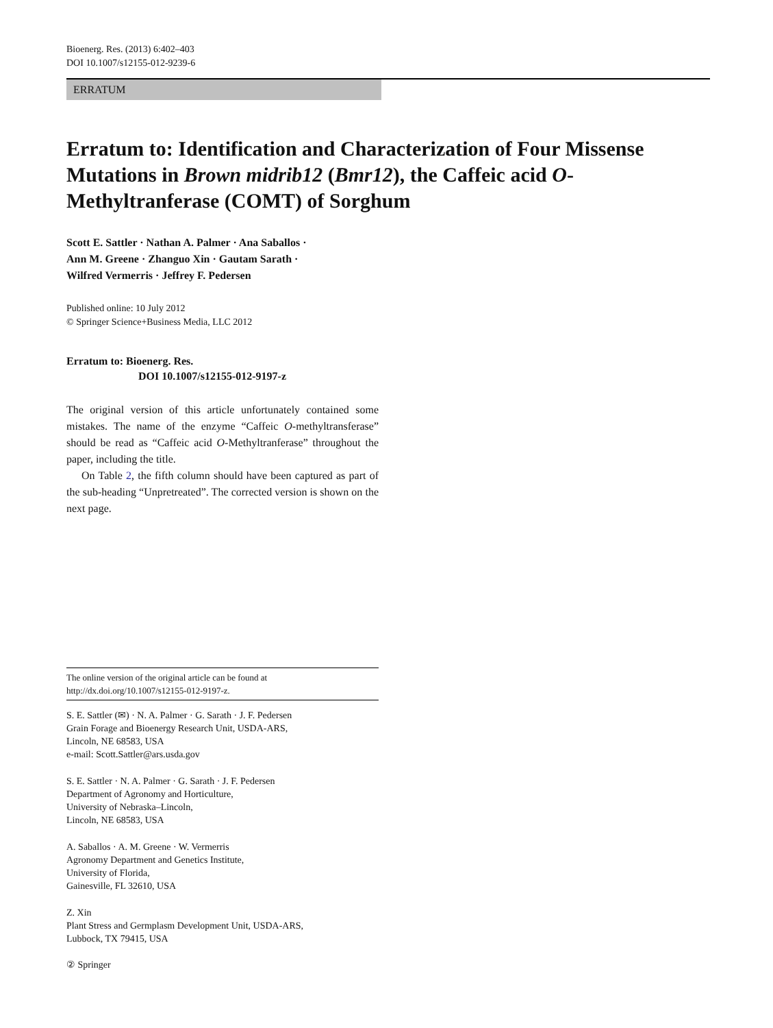Bioenerg. Res. (2013) 6:402–403
DOI 10.1007/s12155-012-9239-6
ERRATUM
Erratum to: Identification and Characterization of Four Missense Mutations in Brown midrib12 (Bmr12), the Caffeic acid O-Methyltranferase (COMT) of Sorghum
Scott E. Sattler · Nathan A. Palmer · Ana Saballos ·
Ann M. Greene · Zhanguo Xin · Gautam Sarath ·
Wilfred Vermerris · Jeffrey F. Pedersen
Published online: 10 July 2012
© Springer Science+Business Media, LLC 2012
Erratum to: Bioenerg. Res.
DOI 10.1007/s12155-012-9197-z
The original version of this article unfortunately contained some mistakes. The name of the enzyme “Caffeic O-methyltransferase” should be read as “Caffeic acid O-Methyltranferase” throughout the paper, including the title.
On Table 2, the fifth column should have been captured as part of the sub-heading “Unpretreated”. The corrected version is shown on the next page.
The online version of the original article can be found at http://dx.doi.org/10.1007/s12155-012-9197-z.
S. E. Sattler (✉) · N. A. Palmer · G. Sarath · J. F. Pedersen
Grain Forage and Bioenergy Research Unit, USDA-ARS,
Lincoln, NE 68583, USA
e-mail: Scott.Sattler@ars.usda.gov
S. E. Sattler · N. A. Palmer · G. Sarath · J. F. Pedersen
Department of Agronomy and Horticulture,
University of Nebraska–Lincoln,
Lincoln, NE 68583, USA
A. Saballos · A. M. Greene · W. Vermerris
Agronomy Department and Genetics Institute,
University of Florida,
Gainesville, FL 32610, USA
Z. Xin
Plant Stress and Germplasm Development Unit, USDA-ARS,
Lubbock, TX 79415, USA
② Springer